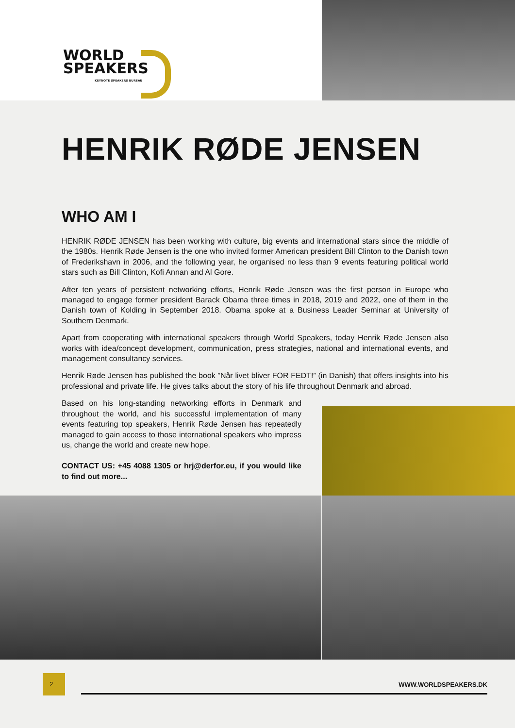WORLD
SPEAKERS
KEYNOTE SPEAKERS BUREAU
HENRIK RØDE JENSEN
WHO AM I
HENRIK RØDE JENSEN has been working with culture, big events and international stars since the middle of the 1980s. Henrik Røde Jensen is the one who invited former American president Bill Clinton to the Danish town of Frederikshavn in 2006, and the following year, he organised no less than 9 events featuring political world stars such as Bill Clinton, Kofi Annan and Al Gore.
After ten years of persistent networking efforts, Henrik Røde Jensen was the first person in Europe who managed to engage former president Barack Obama three times in 2018, 2019 and 2022, one of them in the Danish town of Kolding in September 2018. Obama spoke at a Business Leader Seminar at University of Southern Denmark.
Apart from cooperating with international speakers through World Speakers, today Henrik Røde Jensen also works with idea/concept development, communication, press strategies, national and international events, and management consultancy services.
Henrik Røde Jensen has published the book ”Når livet bliver FOR FEDT!” (in Danish) that offers insights into his professional and private life. He gives talks about the story of his life throughout Denmark and abroad.
Based on his long-standing networking efforts in Denmark and throughout the world, and his successful implementation of many events featuring top speakers, Henrik Røde Jensen has repeatedly managed to gain access to those international speakers who impress us, change the world and create new hope.
CONTACT US: +45 4088 1305 or hrj@derfor.eu, if you would like to find out more...
2
WWW.WORLDSPEAKERS.DK